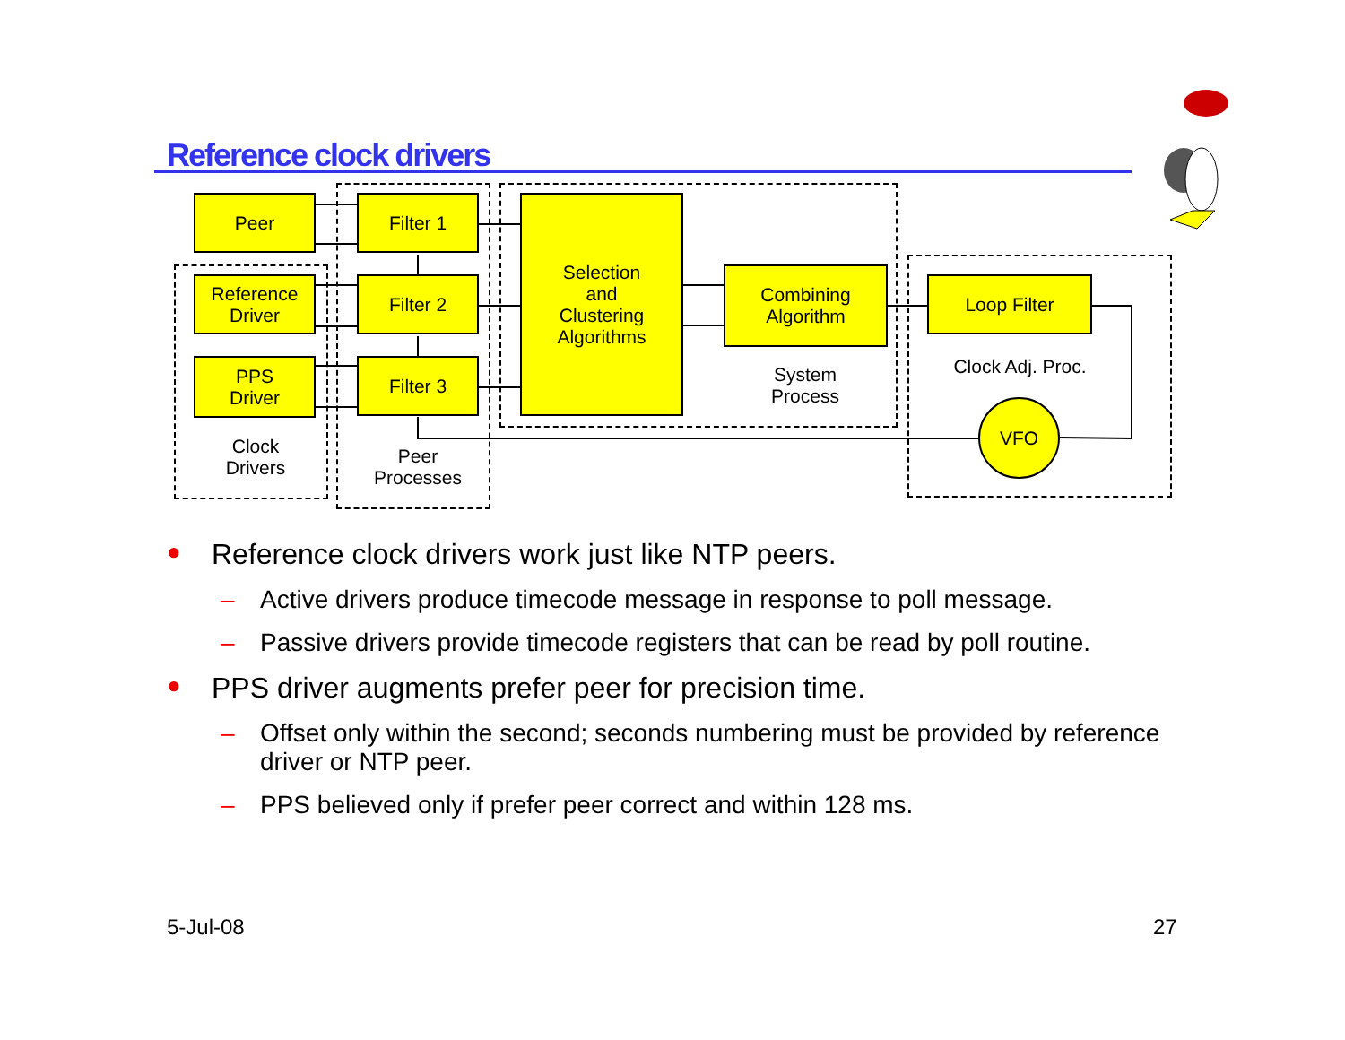Reference clock drivers
Peer
Reference
Driver
PPS
Driver
Filter 1
Filter 2
Filter 3
Selection
and
Clustering
Algorithms
Combining
Algorithm
Loop Filter
VFO
Clock
Drivers
Peer
Processes
System
Process
Clock Adj. Proc.
● Reference clock drivers work just like NTP peers.
– Active drivers produce timecode message in response to poll message.
– Passive drivers provide timecode registers that can be read by poll routine.
● PPS driver augments prefer peer for precision time.
– Offset only within the second; seconds numbering must be provided by reference driver or NTP peer.
– PPS believed only if prefer peer correct and within 128 ms.
5-Jul-08 27